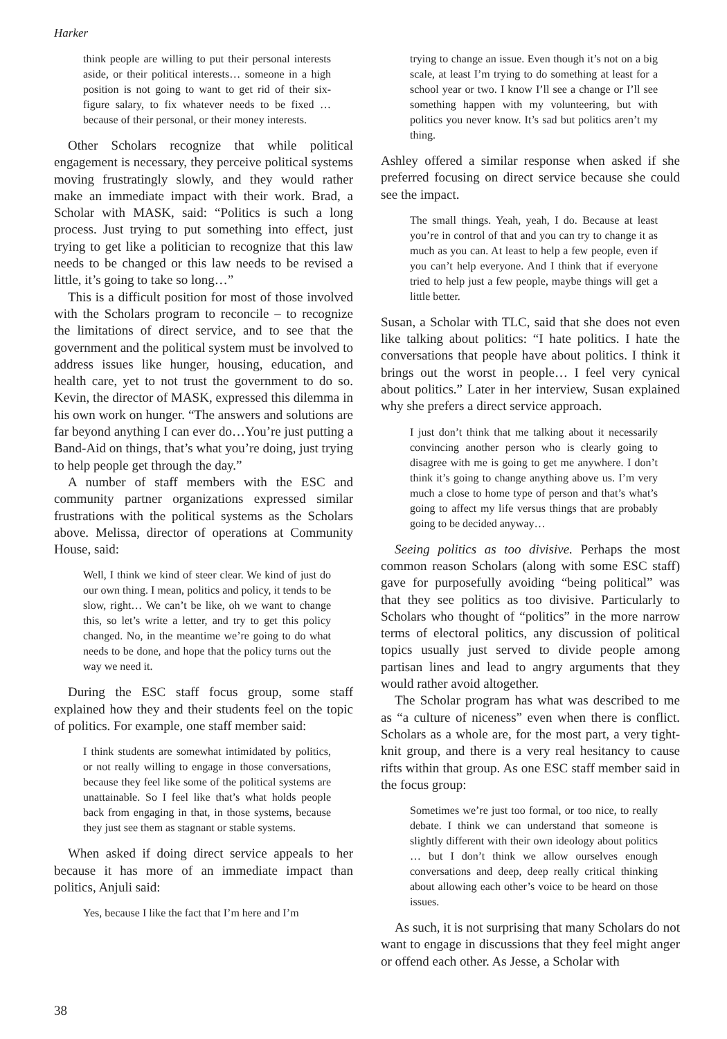Harker
think people are willing to put their personal interests aside, or their political interests… someone in a high position is not going to want to get rid of their six-figure salary, to fix whatever needs to be fixed … because of their personal, or their money interests.
Other Scholars recognize that while political engagement is necessary, they perceive political systems moving frustratingly slowly, and they would rather make an immediate impact with their work. Brad, a Scholar with MASK, said: “Politics is such a long process. Just trying to put something into effect, just trying to get like a politician to recognize that this law needs to be changed or this law needs to be revised a little, it’s going to take so long…”
This is a difficult position for most of those involved with the Scholars program to reconcile – to recognize the limitations of direct service, and to see that the government and the political system must be involved to address issues like hunger, housing, education, and health care, yet to not trust the government to do so. Kevin, the director of MASK, expressed this dilemma in his own work on hunger. “The answers and solutions are far beyond anything I can ever do…You’re just putting a Band-Aid on things, that’s what you’re doing, just trying to help people get through the day.”
A number of staff members with the ESC and community partner organizations expressed similar frustrations with the political systems as the Scholars above. Melissa, director of operations at Community House, said:
Well, I think we kind of steer clear. We kind of just do our own thing. I mean, politics and policy, it tends to be slow, right… We can’t be like, oh we want to change this, so let’s write a letter, and try to get this policy changed. No, in the meantime we’re going to do what needs to be done, and hope that the policy turns out the way we need it.
During the ESC staff focus group, some staff explained how they and their students feel on the topic of politics. For example, one staff member said:
I think students are somewhat intimidated by politics, or not really willing to engage in those conversations, because they feel like some of the political systems are unattainable. So I feel like that’s what holds people back from engaging in that, in those systems, because they just see them as stagnant or stable systems.
When asked if doing direct service appeals to her because it has more of an immediate impact than politics, Anjuli said:
Yes, because I like the fact that I’m here and I’m
trying to change an issue. Even though it’s not on a big scale, at least I’m trying to do something at least for a school year or two. I know I’ll see a change or I’ll see something happen with my volunteering, but with politics you never know. It’s sad but politics aren’t my thing.
Ashley offered a similar response when asked if she preferred focusing on direct service because she could see the impact.
The small things. Yeah, yeah, I do. Because at least you’re in control of that and you can try to change it as much as you can. At least to help a few people, even if you can’t help everyone. And I think that if everyone tried to help just a few people, maybe things will get a little better.
Susan, a Scholar with TLC, said that she does not even like talking about politics: “I hate politics. I hate the conversations that people have about politics. I think it brings out the worst in people… I feel very cynical about politics.” Later in her interview, Susan explained why she prefers a direct service approach.
I just don’t think that me talking about it necessarily convincing another person who is clearly going to disagree with me is going to get me anywhere. I don’t think it’s going to change anything above us. I’m very much a close to home type of person and that’s what’s going to affect my life versus things that are probably going to be decided anyway…
Seeing politics as too divisive. Perhaps the most common reason Scholars (along with some ESC staff) gave for purposefully avoiding “being political” was that they see politics as too divisive. Particularly to Scholars who thought of “politics” in the more narrow terms of electoral politics, any discussion of political topics usually just served to divide people among partisan lines and lead to angry arguments that they would rather avoid altogether.
The Scholar program has what was described to me as “a culture of niceness” even when there is conflict. Scholars as a whole are, for the most part, a very tight-knit group, and there is a very real hesitancy to cause rifts within that group. As one ESC staff member said in the focus group:
Sometimes we’re just too formal, or too nice, to really debate. I think we can understand that someone is slightly different with their own ideology about politics … but I don’t think we allow ourselves enough conversations and deep, deep really critical thinking about allowing each other’s voice to be heard on those issues.
As such, it is not surprising that many Scholars do not want to engage in discussions that they feel might anger or offend each other. As Jesse, a Scholar with
38